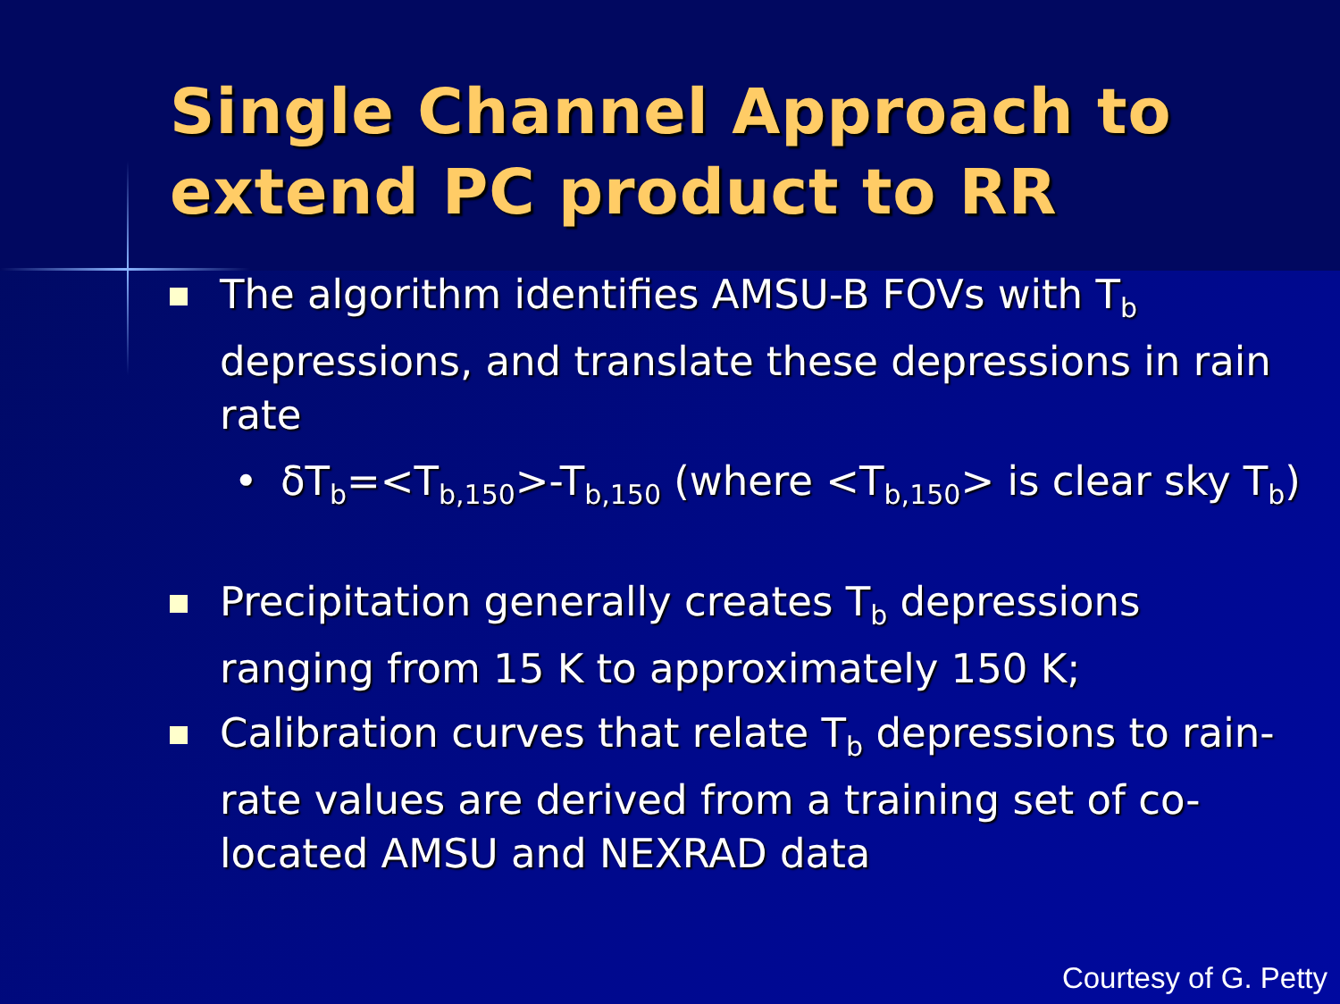Single Channel Approach to extend PC product to RR
The algorithm identifies AMSU-B FOVs with T<sub>b</sub> depressions, and translate these depressions in rain rate
• δT<sub>b</sub>=<T<sub>b,150</sub>>-T<sub>b,150</sub> (where <T<sub>b,150</sub>> is clear sky T<sub>b</sub>)
Precipitation generally creates T<sub>b</sub> depressions ranging from 15 K to approximately 150 K;
Calibration curves that relate T<sub>b</sub> depressions to rain-rate values are derived from a training set of co-located AMSU and NEXRAD data
Courtesy of G. Petty